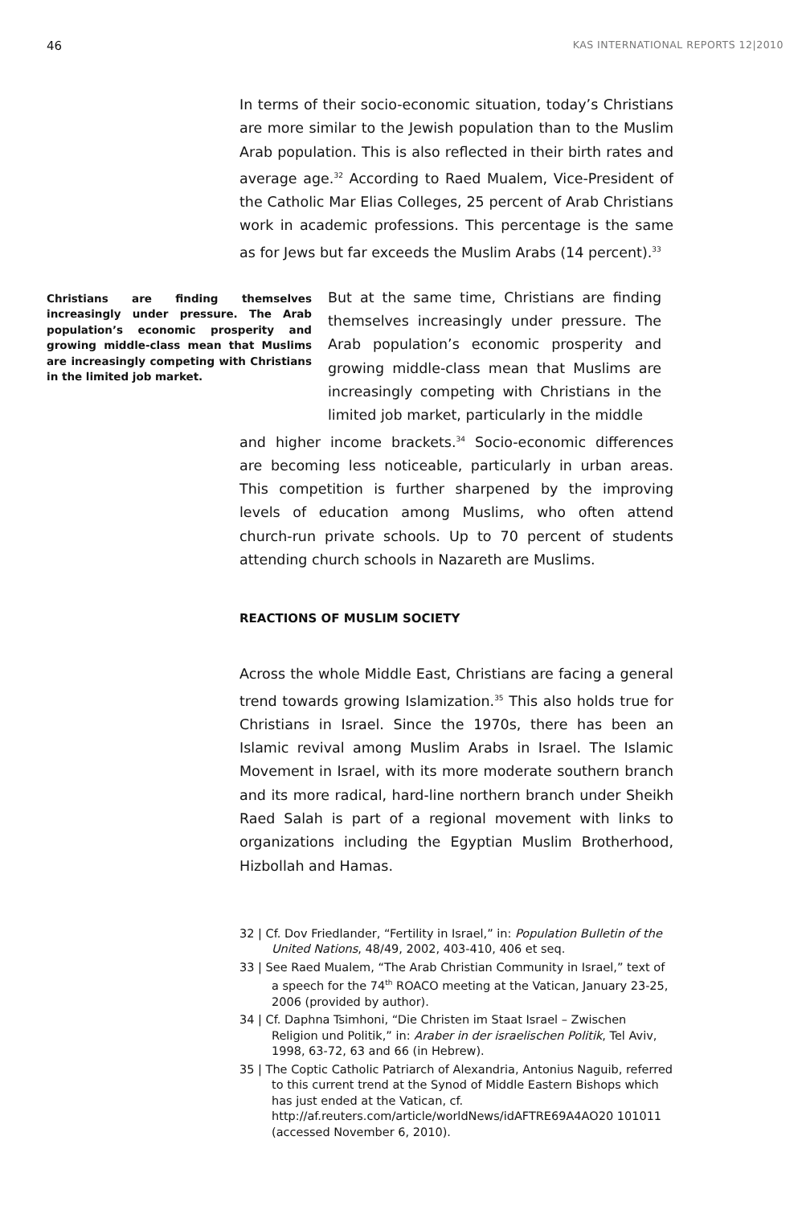46 KAS INTERNATIONAL REPORTS 12|2010
In terms of their socio-economic situation, today’s Christians are more similar to the Jewish population than to the Muslim Arab population. This is also reflected in their birth rates and average age.<sup>32</sup> According to Raed Mualem, Vice-President of the Catholic Mar Elias Colleges, 25 percent of Arab Christians work in academic professions. This percentage is the same as for Jews but far exceeds the Muslim Arabs (14 percent).<sup>33</sup>
Christians are finding themselves increasingly under pressure. The Arab population’s economic prosperity and growing middle-class mean that Muslims are increasingly competing with Christians in the limited job market.
But at the same time, Christians are finding themselves increasingly under pressure. The Arab population’s economic prosperity and growing middle-class mean that Muslims are increasingly competing with Christians in the limited job market, particularly in the middle
and higher income brackets.<sup>34</sup> Socio-economic differences are becoming less noticeable, particularly in urban areas. This competition is further sharpened by the improving levels of education among Muslims, who often attend church-run private schools. Up to 70 percent of students attending church schools in Nazareth are Muslims.
REACTIONS OF MUSLIM SOCIETY
Across the whole Middle East, Christians are facing a general trend towards growing Islamization.<sup>35</sup> This also holds true for Christians in Israel. Since the 1970s, there has been an Islamic revival among Muslim Arabs in Israel. The Islamic Movement in Israel, with its more moderate southern branch and its more radical, hard-line northern branch under Sheikh Raed Salah is part of a regional movement with links to organizations including the Egyptian Muslim Brotherhood, Hizbollah and Hamas.
32 | Cf. Dov Friedlander, “Fertility in Israel,” in: Population Bulletin of the United Nations, 48/49, 2002, 403-410, 406 et seq.
33 | See Raed Mualem, “The Arab Christian Community in Israel,” text of a speech for the 74<sup>th</sup> ROACO meeting at the Vatican, January 23-25, 2006 (provided by author).
34 | Cf. Daphna Tsimhoni, “Die Christen im Staat Israel – Zwischen Religion und Politik,” in: Araber in der israelischen Politik, Tel Aviv, 1998, 63-72, 63 and 66 (in Hebrew).
35 | The Coptic Catholic Patriarch of Alexandria, Antonius Naguib, referred to this current trend at the Synod of Middle Eastern Bishops which has just ended at the Vatican, cf. http://af.reuters.com/article/worldNews/idAFTRE69A4AO20 101011 (accessed November 6, 2010).